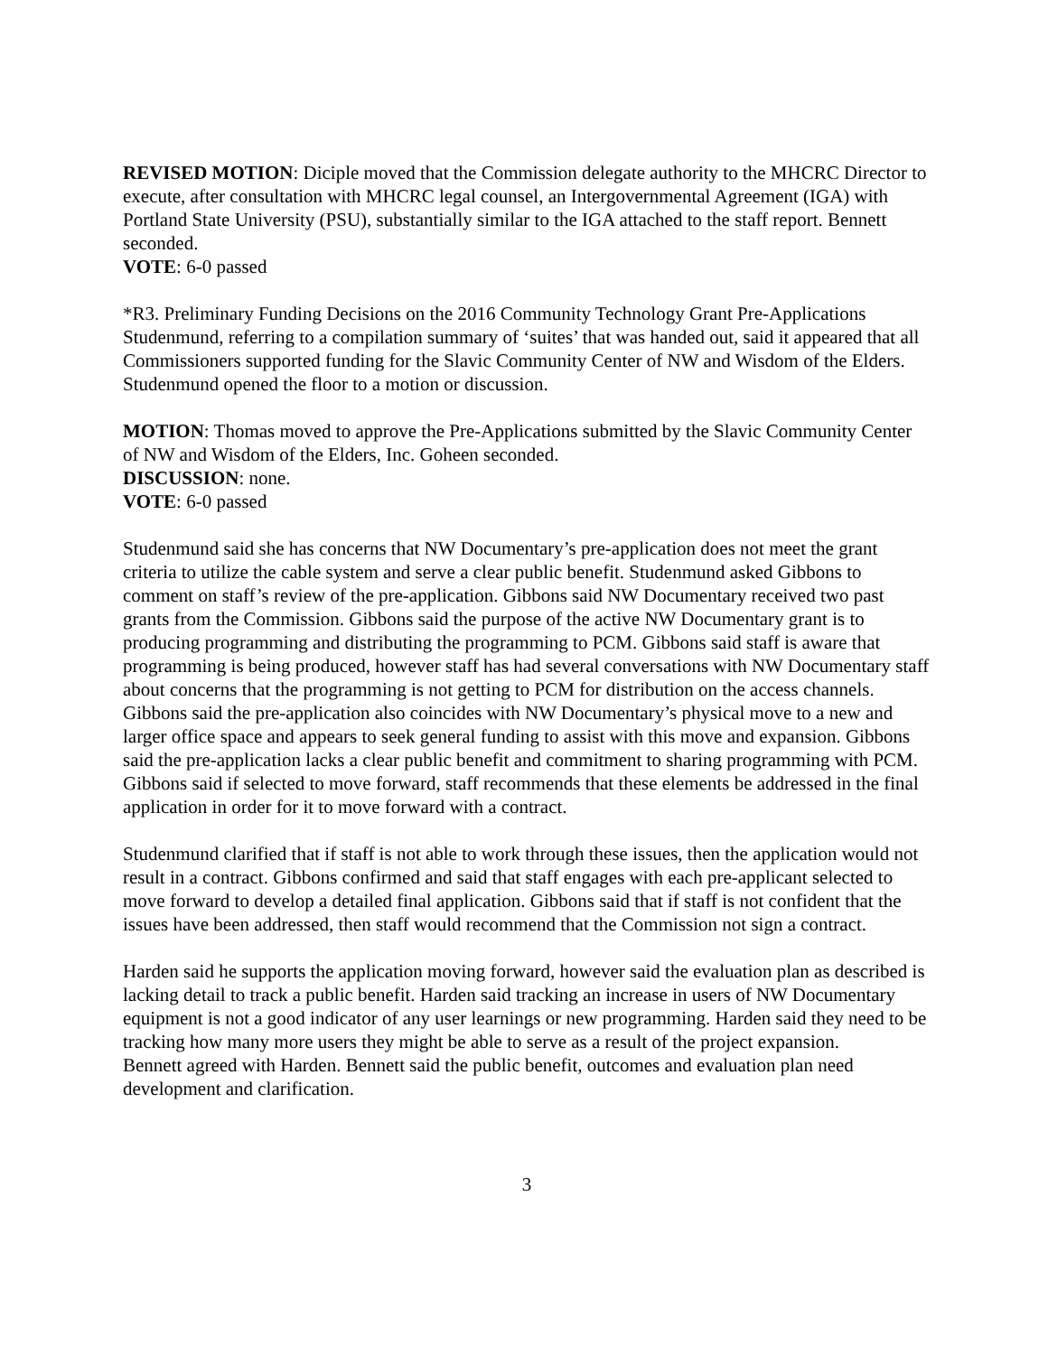REVISED MOTION: Diciple moved that the Commission delegate authority to the MHCRC Director to execute, after consultation with MHCRC legal counsel, an Intergovernmental Agreement (IGA) with Portland State University (PSU), substantially similar to the IGA attached to the staff report. Bennett seconded.
VOTE: 6-0 passed
*R3. Preliminary Funding Decisions on the 2016 Community Technology Grant Pre-Applications
Studenmund, referring to a compilation summary of ‘suites’ that was handed out, said it appeared that all Commissioners supported funding for the Slavic Community Center of NW and Wisdom of the Elders. Studenmund opened the floor to a motion or discussion.
MOTION: Thomas moved to approve the Pre-Applications submitted by the Slavic Community Center of NW and Wisdom of the Elders, Inc. Goheen seconded.
DISCUSSION: none.
VOTE: 6-0 passed
Studenmund said she has concerns that NW Documentary’s pre-application does not meet the grant criteria to utilize the cable system and serve a clear public benefit. Studenmund asked Gibbons to comment on staff’s review of the pre-application. Gibbons said NW Documentary received two past grants from the Commission. Gibbons said the purpose of the active NW Documentary grant is to producing programming and distributing the programming to PCM. Gibbons said staff is aware that programming is being produced, however staff has had several conversations with NW Documentary staff about concerns that the programming is not getting to PCM for distribution on the access channels. Gibbons said the pre-application also coincides with NW Documentary’s physical move to a new and larger office space and appears to seek general funding to assist with this move and expansion. Gibbons said the pre-application lacks a clear public benefit and commitment to sharing programming with PCM. Gibbons said if selected to move forward, staff recommends that these elements be addressed in the final application in order for it to move forward with a contract.
Studenmund clarified that if staff is not able to work through these issues, then the application would not result in a contract. Gibbons confirmed and said that staff engages with each pre-applicant selected to move forward to develop a detailed final application. Gibbons said that if staff is not confident that the issues have been addressed, then staff would recommend that the Commission not sign a contract.
Harden said he supports the application moving forward, however said the evaluation plan as described is lacking detail to track a public benefit. Harden said tracking an increase in users of NW Documentary equipment is not a good indicator of any user learnings or new programming. Harden said they need to be tracking how many more users they might be able to serve as a result of the project expansion.
Bennett agreed with Harden. Bennett said the public benefit, outcomes and evaluation plan need development and clarification.
3